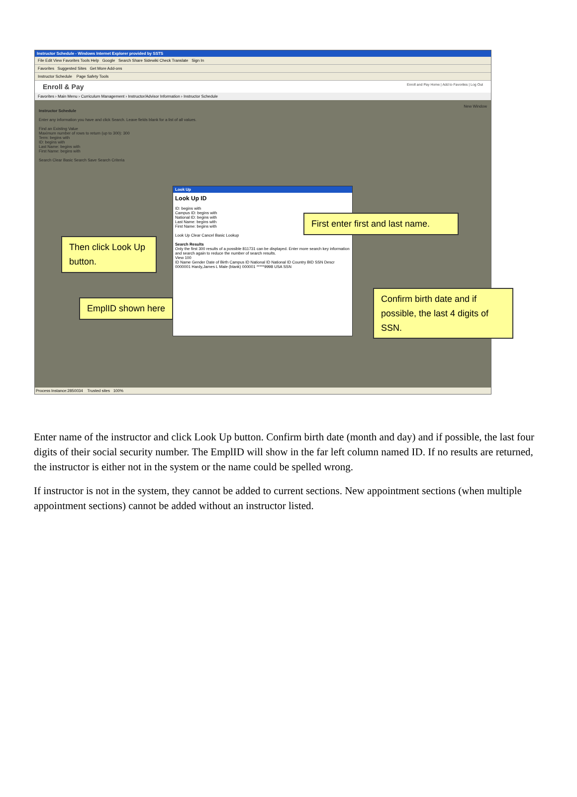Instructor Schedule - Windows Internet Explorer provided by SSTS
File Edit View Favorites Tools Help Google Search Share Sidewiki Check Translate Sign In
Favorites Suggested Sites Get More Add-ons
Instructor Schedule Page Safety Tools
Enroll & Pay Enroll and Pay Home | Add to Favorites | Log Out
Favorites › Main Menu › Curriculum Management › Instructor/Advisor Information › Instructor Schedule
New Window
Instructor Schedule
Enter any information you have and click Search. Leave fields blank for a list of all values.
Find an Existing Value
Maximum number of rows to return (up to 300): 300
Term: begins with
ID: begins with
Last Name: begins with
First Name: begins with
Search Clear Basic Search Save Search Criteria
Look Up
Look Up ID
ID: begins with
Campus ID: begins with
National ID: begins with
Last Name: begins with
First Name: begins with
Look Up Clear Cancel Basic Lookup
Search Results
Only the first 300 results of a possible 811731 can be displayed. Enter more search key information and search again to reduce the number of search results.
View 100
ID Name Gender Date of Birth Campus ID National ID National ID Country BID SSN Descr
0000001 Hardy,James L Male (blank) 000001 *****9998 USA SSN
First enter first and last name.
Then click Look Up button.
EmplID shown here
Confirm birth date and if possible, the last 4 digits of SSN.
Process Instance:2850034 Trusted sites 100%
Enter name of the instructor and click Look Up button. Confirm birth date (month and day) and if possible, the last four digits of their social security number. The EmplID will show in the far left column named ID. If no results are returned, the instructor is either not in the system or the name could be spelled wrong.
If instructor is not in the system, they cannot be added to current sections. New appointment sections (when multiple appointment sections) cannot be added without an instructor listed.